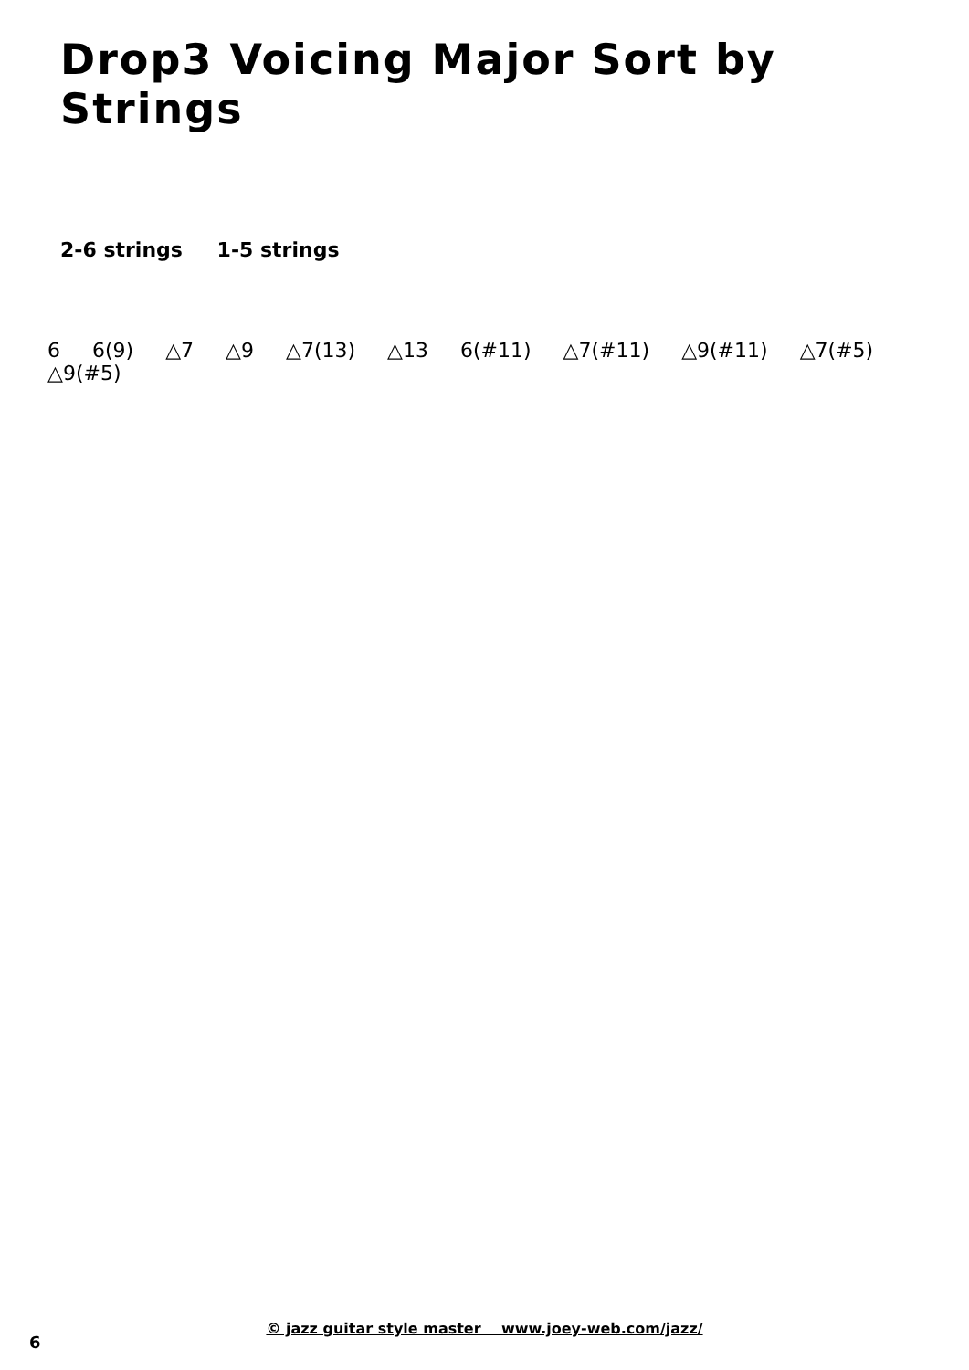Drop3 Voicing Major Sort by Strings
2-6 strings 1-5 strings
6 6(9) △7 △9 △7(13) △13 6(#11) △7(#11) △9(#11) △7(#5) △9(#5)
© jazz guitar style master www.joey-web.com/jazz/
6